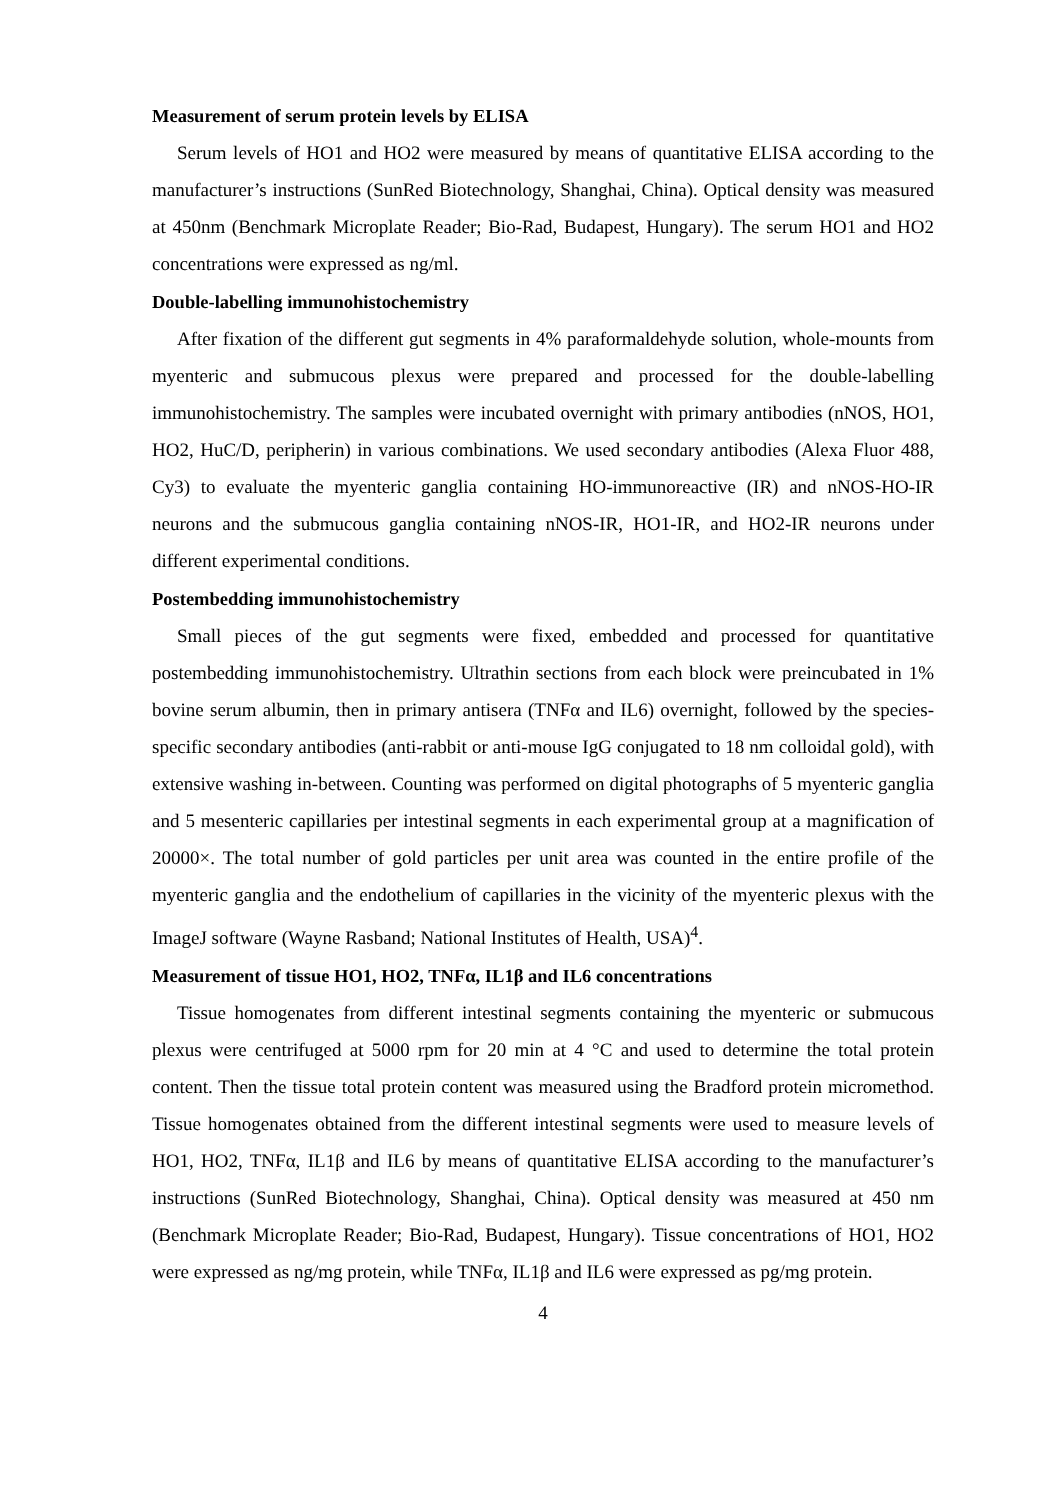Measurement of serum protein levels by ELISA
Serum levels of HO1 and HO2 were measured by means of quantitative ELISA according to the manufacturer’s instructions (SunRed Biotechnology, Shanghai, China). Optical density was measured at 450nm (Benchmark Microplate Reader; Bio-Rad, Budapest, Hungary). The serum HO1 and HO2 concentrations were expressed as ng/ml.
Double-labelling immunohistochemistry
After fixation of the different gut segments in 4% paraformaldehyde solution, whole-mounts from myenteric and submucous plexus were prepared and processed for the double-labelling immunohistochemistry. The samples were incubated overnight with primary antibodies (nNOS, HO1, HO2, HuC/D, peripherin) in various combinations. We used secondary antibodies (Alexa Fluor 488, Cy3) to evaluate the myenteric ganglia containing HO-immunoreactive (IR) and nNOS-HO-IR neurons and the submucous ganglia containing nNOS-IR, HO1-IR, and HO2-IR neurons under different experimental conditions.
Postembedding immunohistochemistry
Small pieces of the gut segments were fixed, embedded and processed for quantitative postembedding immunohistochemistry. Ultrathin sections from each block were preincubated in 1% bovine serum albumin, then in primary antisera (TNFα and IL6) overnight, followed by the species-specific secondary antibodies (anti-rabbit or anti-mouse IgG conjugated to 18 nm colloidal gold), with extensive washing in-between. Counting was performed on digital photographs of 5 myenteric ganglia and 5 mesenteric capillaries per intestinal segments in each experimental group at a magnification of 20000×. The total number of gold particles per unit area was counted in the entire profile of the myenteric ganglia and the endothelium of capillaries in the vicinity of the myenteric plexus with the ImageJ software (Wayne Rasband; National Institutes of Health, USA)<sup>4</sup>.
Measurement of tissue HO1, HO2, TNFα, IL1β and IL6 concentrations
Tissue homogenates from different intestinal segments containing the myenteric or submucous plexus were centrifuged at 5000 rpm for 20 min at 4 °C and used to determine the total protein content. Then the tissue total protein content was measured using the Bradford protein micromethod. Tissue homogenates obtained from the different intestinal segments were used to measure levels of HO1, HO2, TNFα, IL1β and IL6 by means of quantitative ELISA according to the manufacturer’s instructions (SunRed Biotechnology, Shanghai, China). Optical density was measured at 450 nm (Benchmark Microplate Reader; Bio-Rad, Budapest, Hungary). Tissue concentrations of HO1, HO2 were expressed as ng/mg protein, while TNFα, IL1β and IL6 were expressed as pg/mg protein.
4